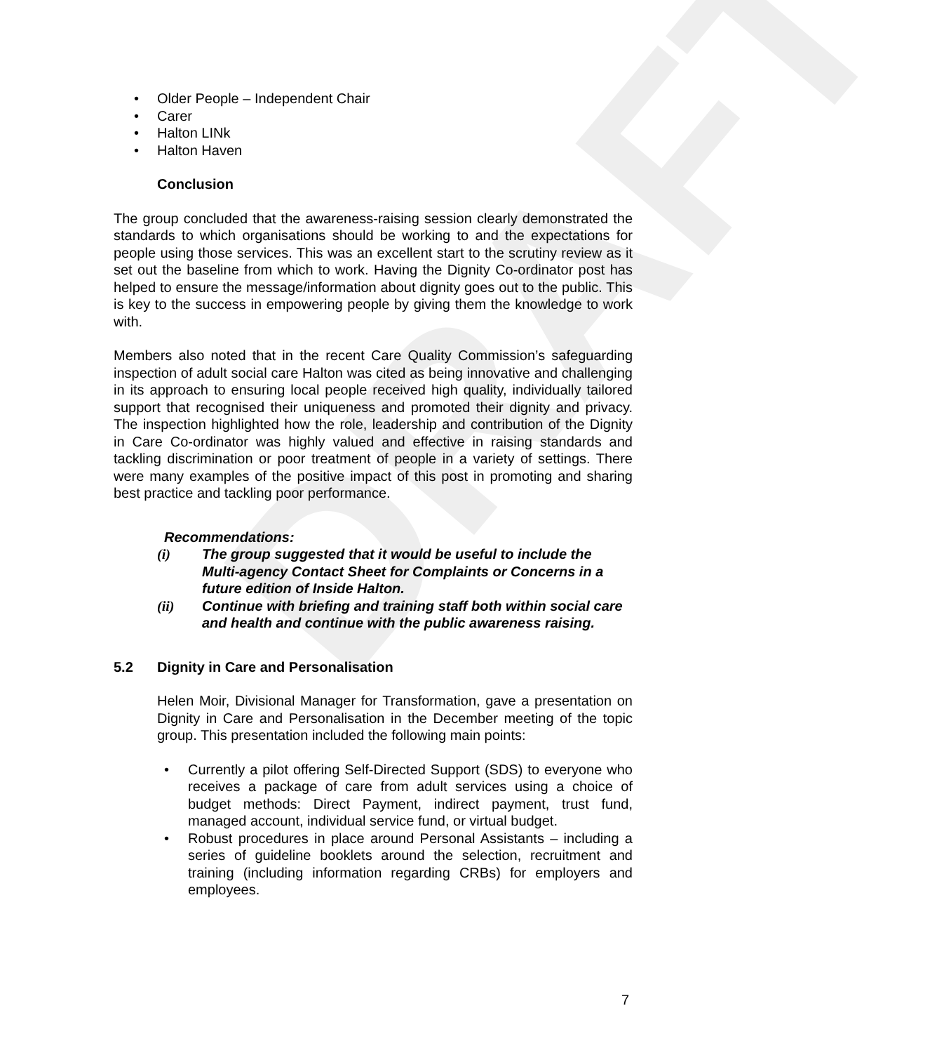DRAFT
• Older People – Independent Chair
• Carer
• Halton LINk
• Halton Haven
Conclusion
The group concluded that the awareness-raising session clearly demonstrated the standards to which organisations should be working to and the expectations for people using those services. This was an excellent start to the scrutiny review as it set out the baseline from which to work. Having the Dignity Co-ordinator post has helped to ensure the message/information about dignity goes out to the public. This is key to the success in empowering people by giving them the knowledge to work with.
Members also noted that in the recent Care Quality Commission’s safeguarding inspection of adult social care Halton was cited as being innovative and challenging in its approach to ensuring local people received high quality, individually tailored support that recognised their uniqueness and promoted their dignity and privacy. The inspection highlighted how the role, leadership and contribution of the Dignity in Care Co-ordinator was highly valued and effective in raising standards and tackling discrimination or poor treatment of people in a variety of settings. There were many examples of the positive impact of this post in promoting and sharing best practice and tackling poor performance.
Recommendations:
(i) The group suggested that it would be useful to include the Multi-agency Contact Sheet for Complaints or Concerns in a future edition of Inside Halton.
(ii) Continue with briefing and training staff both within social care and health and continue with the public awareness raising.
5.2 Dignity in Care and Personalisation
Helen Moir, Divisional Manager for Transformation, gave a presentation on Dignity in Care and Personalisation in the December meeting of the topic group. This presentation included the following main points:
• Currently a pilot offering Self-Directed Support (SDS) to everyone who receives a package of care from adult services using a choice of budget methods: Direct Payment, indirect payment, trust fund, managed account, individual service fund, or virtual budget.
• Robust procedures in place around Personal Assistants – including a series of guideline booklets around the selection, recruitment and training (including information regarding CRBs) for employers and employees.
7